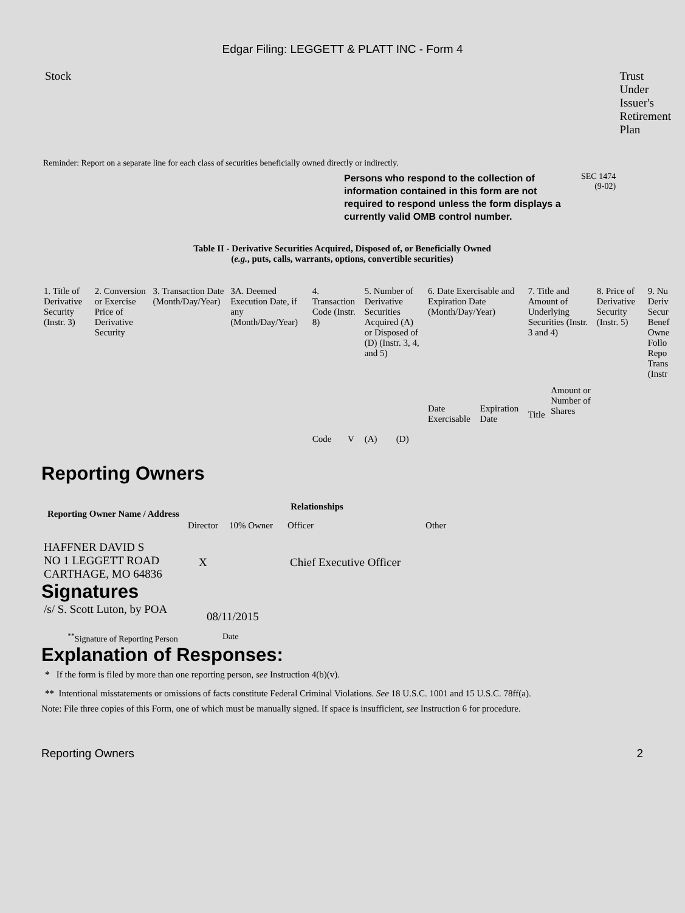Edgar Filing: LEGGETT & PLATT INC - Form 4
Stock Trust
Under
Issuer's
Retirement
Plan
Reminder: Report on a separate line for each class of securities beneficially owned directly or indirectly.
Persons who respond to the collection of information contained in this form are not required to respond unless the form displays a currently valid OMB control number.
SEC 1474
(9-02)
Table II - Derivative Securities Acquired, Disposed of, or Beneficially Owned
(e.g., puts, calls, warrants, options, convertible securities)
| 1. Title of Derivative Security (Instr. 3) | 2. Conversion or Exercise Price of Derivative Security | 3. Transaction Date (Month/Day/Year) | 3A. Deemed Execution Date, if any (Month/Day/Year) | 4. Transaction Code (Instr. 8) | | 5. Number of Derivative Securities Acquired (A) or Disposed of (D) (Instr. 3, 4, and 5) | | 6. Date Exercisable and Expiration Date (Month/Day/Year) | | 7. Title and Amount of Underlying Securities (Instr. 3 and 4) | | 8. Price of Derivative Security (Instr. 5) | 9. Nu Deriv Secur Benef Owne Follo Repo Trans (Instr |
| | | | | Code | V | (A) | (D) | Date Exercisable | Expiration Date | Title | Amount or Number of Shares | | |
Reporting Owners
| Reporting Owner Name / Address | Relationships | | | |
| --- | --- | --- | --- | --- |
| | Director | 10% Owner | Officer | Other |
| HAFFNER DAVID S NO 1 LEGGETT ROAD CARTHAGE, MO 64836 | X | | Chief Executive Officer | |
Signatures
| /s/ S. Scott Luton, by POA | 08/11/2015 |
| <sup>**</sup> Signature of Reporting Person | Date |
Explanation of Responses:
* If the form is filed by more than one reporting person, see Instruction 4(b)(v).
** Intentional misstatements or omissions of facts constitute Federal Criminal Violations. See 18 U.S.C. 1001 and 15 U.S.C. 78ff(a).
Note: File three copies of this Form, one of which must be manually signed. If space is insufficient, see Instruction 6 for procedure.
Reporting Owners 2